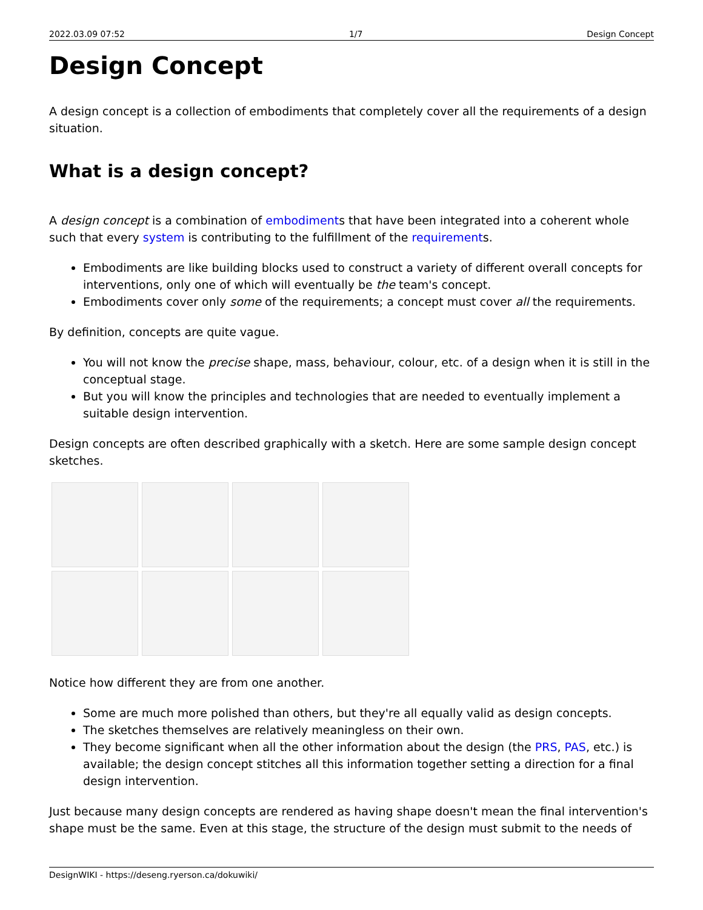2022.03.09 07:52 1/7 Design Concept
Design Concept
A design concept is a collection of embodiments that completely cover all the requirements of a design situation.
What is a design concept?
A design concept is a combination of embodiments that have been integrated into a coherent whole such that every system is contributing to the fulfillment of the requirements.
Embodiments are like building blocks used to construct a variety of different overall concepts for interventions, only one of which will eventually be the team's concept.
Embodiments cover only some of the requirements; a concept must cover all the requirements.
By definition, concepts are quite vague.
You will not know the precise shape, mass, behaviour, colour, etc. of a design when it is still in the conceptual stage.
But you will know the principles and technologies that are needed to eventually implement a suitable design intervention.
Design concepts are often described graphically with a sketch. Here are some sample design concept sketches.
Notice how different they are from one another.
Some are much more polished than others, but they're all equally valid as design concepts.
The sketches themselves are relatively meaningless on their own.
They become significant when all the other information about the design (the PRS, PAS, etc.) is available; the design concept stitches all this information together setting a direction for a final design intervention.
Just because many design concepts are rendered as having shape doesn't mean the final intervention's shape must be the same. Even at this stage, the structure of the design must submit to the needs of
DesignWIKI - https://deseng.ryerson.ca/dokuwiki/